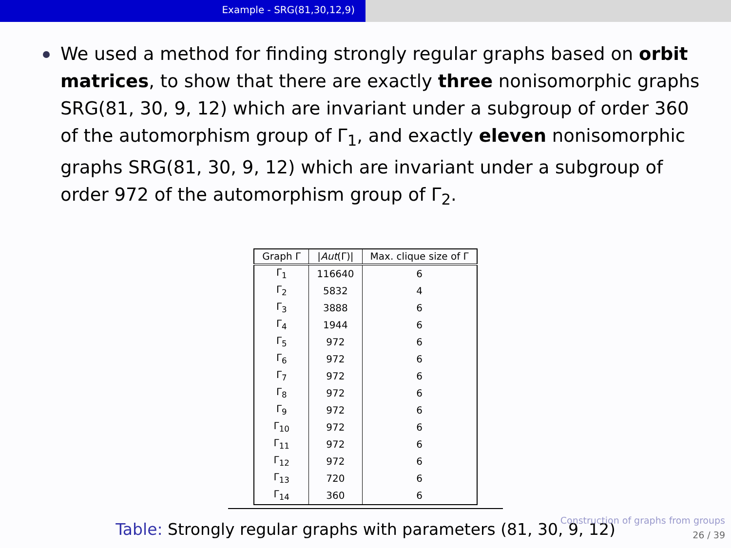Example - SRG(81,30,12,9)
We used a method for finding strongly regular graphs based on orbit matrices, to show that there are exactly three nonisomorphic graphs SRG(81, 30, 9, 12) which are invariant under a subgroup of order 360 of the automorphism group of Γ<sub>1</sub>, and exactly eleven nonisomorphic graphs SRG(81, 30, 9, 12) which are invariant under a subgroup of order 972 of the automorphism group of Γ<sub>2</sub>.
| Graph Γ | / Aut (Γ)/ | Max. clique size of Γ |
| --- | --- | --- |
| Γ<sub>1</sub> | 116640 | 6 |
| Γ<sub>2</sub> | 5832 | 4 |
| Γ<sub>3</sub> | 3888 | 6 |
| Γ<sub>4</sub> | 1944 | 6 |
| Γ<sub>5</sub> | 972 | 6 |
| Γ<sub>6</sub> | 972 | 6 |
| Γ<sub>7</sub> | 972 | 6 |
| Γ<sub>8</sub> | 972 | 6 |
| Γ<sub>9</sub> | 972 | 6 |
| Γ<sub>10</sub> | 972 | 6 |
| Γ<sub>11</sub> | 972 | 6 |
| Γ<sub>12</sub> | 972 | 6 |
| Γ<sub>13</sub> | 720 | 6 |
| Γ<sub>14</sub> | 360 | 6 |
Table: Strongly regular graphs with parameters (81, 30, 9, 12)
Construction of graphs from groups
26 / 39